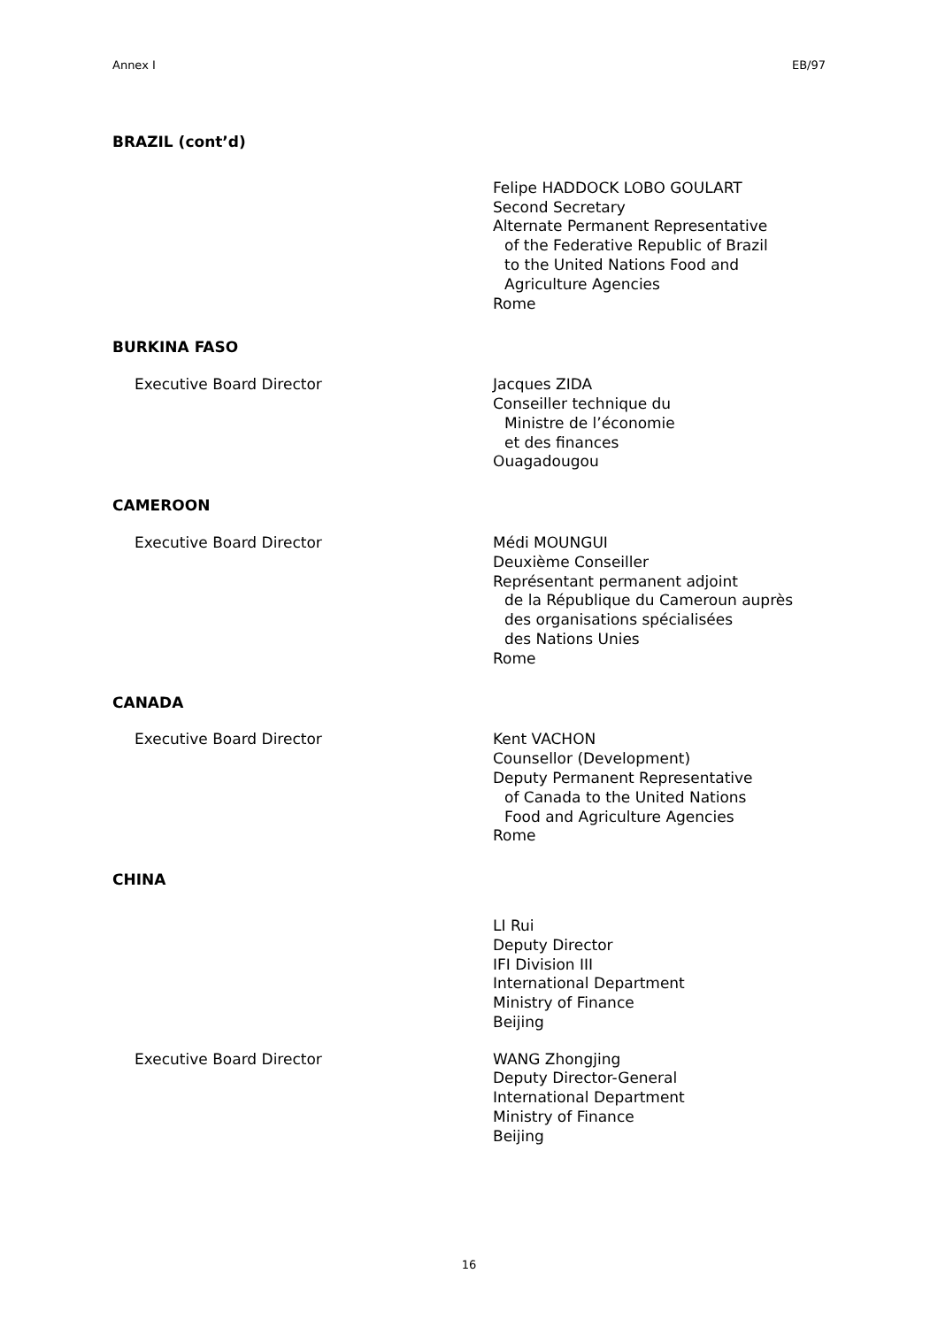Annex I EB/97
BRAZIL (cont’d)
Felipe HADDOCK LOBO GOULART
Second Secretary
Alternate Permanent Representative
of the Federative Republic of Brazil
to the United Nations Food and
Agriculture Agencies
Rome
BURKINA FASO
Executive Board Director Jacques ZIDA
Conseiller technique du
Ministre de l’économie
et des finances
Ouagadougou
CAMEROON
Executive Board Director Médi MOUNGUI
Deuxième Conseiller
Représentant permanent adjoint
de la République du Cameroun auprès
des organisations spécialisées
des Nations Unies
Rome
CANADA
Executive Board Director Kent VACHON
Counsellor (Development)
Deputy Permanent Representative
of Canada to the United Nations
Food and Agriculture Agencies
Rome
CHINA
LI Rui
Deputy Director
IFI Division III
International Department
Ministry of Finance
Beijing
Executive Board Director WANG Zhongjing
Deputy Director-General
International Department
Ministry of Finance
Beijing
16